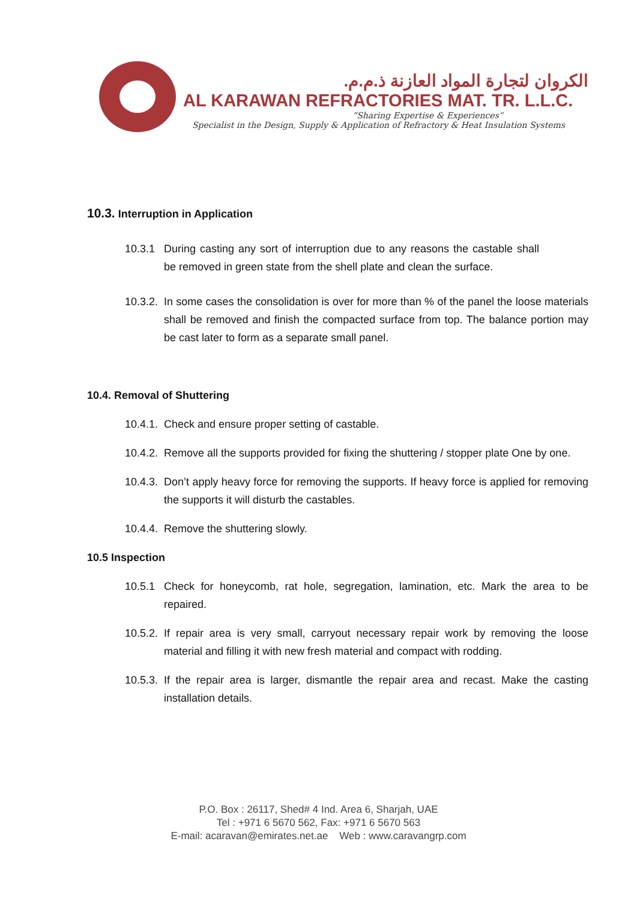الكروان لتجارة المواد العازنة ذ.م.م.
AL KARAWAN REFRACTORIES MAT. TR. L.L.C.
“Sharing Expertise & Experiences”
Specialist in the Design, Supply & Application of Refractory & Heat Insulation Systems
10.3. Interruption in Application
10.3.1 During casting any sort of interruption due to any reasons the castable shall be removed in green state from the shell plate and clean the surface.
10.3.2. In some cases the consolidation is over for more than % of the panel the loose materials shall be removed and finish the compacted surface from top. The balance portion may be cast later to form as a separate small panel.
10.4. Removal of Shuttering
10.4.1. Check and ensure proper setting of castable.
10.4.2. Remove all the supports provided for fixing the shuttering / stopper plate One by one.
10.4.3. Don’t apply heavy force for removing the supports. If heavy force is applied for removing the supports it will disturb the castables.
10.4.4. Remove the shuttering slowly.
10.5 Inspection
10.5.1 Check for honeycomb, rat hole, segregation, lamination, etc. Mark the area to be repaired.
10.5.2. If repair area is very small, carryout necessary repair work by removing the loose material and filling it with new fresh material and compact with rodding.
10.5.3. If the repair area is larger, dismantle the repair area and recast. Make the casting installation details.
P.O. Box : 26117, Shed# 4 Ind. Area 6, Sharjah, UAE
Tel : +971 6 5670 562, Fax: +971 6 5670 563
E-mail: acaravan@emirates.net.ae Web : www.caravangrp.com